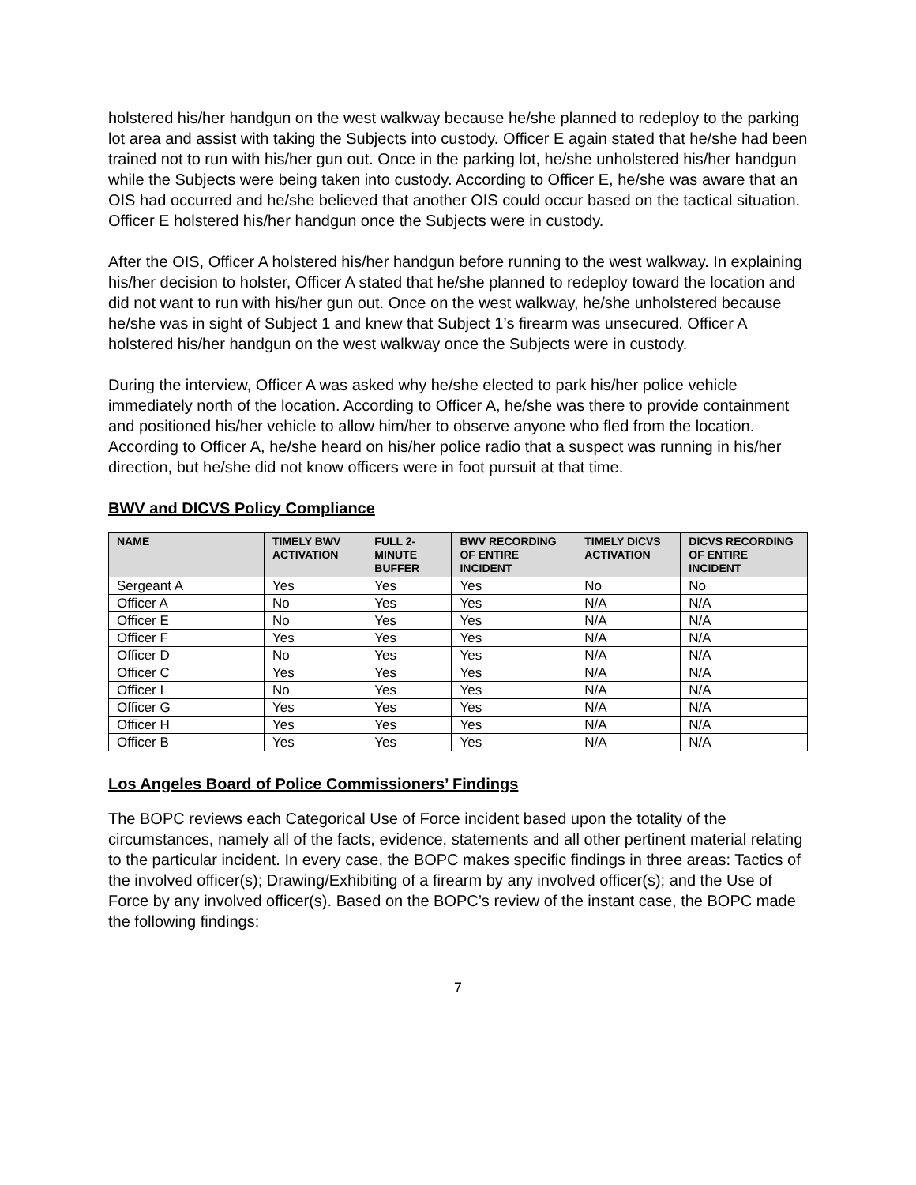holstered his/her handgun on the west walkway because he/she planned to redeploy to the parking lot area and assist with taking the Subjects into custody. Officer E again stated that he/she had been trained not to run with his/her gun out. Once in the parking lot, he/she unholstered his/her handgun while the Subjects were being taken into custody. According to Officer E, he/she was aware that an OIS had occurred and he/she believed that another OIS could occur based on the tactical situation. Officer E holstered his/her handgun once the Subjects were in custody.
After the OIS, Officer A holstered his/her handgun before running to the west walkway. In explaining his/her decision to holster, Officer A stated that he/she planned to redeploy toward the location and did not want to run with his/her gun out. Once on the west walkway, he/she unholstered because he/she was in sight of Subject 1 and knew that Subject 1’s firearm was unsecured. Officer A holstered his/her handgun on the west walkway once the Subjects were in custody.
During the interview, Officer A was asked why he/she elected to park his/her police vehicle immediately north of the location. According to Officer A, he/she was there to provide containment and positioned his/her vehicle to allow him/her to observe anyone who fled from the location. According to Officer A, he/she heard on his/her police radio that a suspect was running in his/her direction, but he/she did not know officers were in foot pursuit at that time.
BWV and DICVS Policy Compliance
| NAME | TIMELY BWV ACTIVATION | FULL 2-MINUTE BUFFER | BWV RECORDING OF ENTIRE INCIDENT | TIMELY DICVS ACTIVATION | DICVS RECORDING OF ENTIRE INCIDENT |
| --- | --- | --- | --- | --- | --- |
| Sergeant A | Yes | Yes | Yes | No | No |
| Officer A | No | Yes | Yes | N/A | N/A |
| Officer E | No | Yes | Yes | N/A | N/A |
| Officer F | Yes | Yes | Yes | N/A | N/A |
| Officer D | No | Yes | Yes | N/A | N/A |
| Officer C | Yes | Yes | Yes | N/A | N/A |
| Officer I | No | Yes | Yes | N/A | N/A |
| Officer G | Yes | Yes | Yes | N/A | N/A |
| Officer H | Yes | Yes | Yes | N/A | N/A |
| Officer B | Yes | Yes | Yes | N/A | N/A |
Los Angeles Board of Police Commissioners’ Findings
The BOPC reviews each Categorical Use of Force incident based upon the totality of the circumstances, namely all of the facts, evidence, statements and all other pertinent material relating to the particular incident. In every case, the BOPC makes specific findings in three areas: Tactics of the involved officer(s); Drawing/Exhibiting of a firearm by any involved officer(s); and the Use of Force by any involved officer(s). Based on the BOPC’s review of the instant case, the BOPC made the following findings:
7